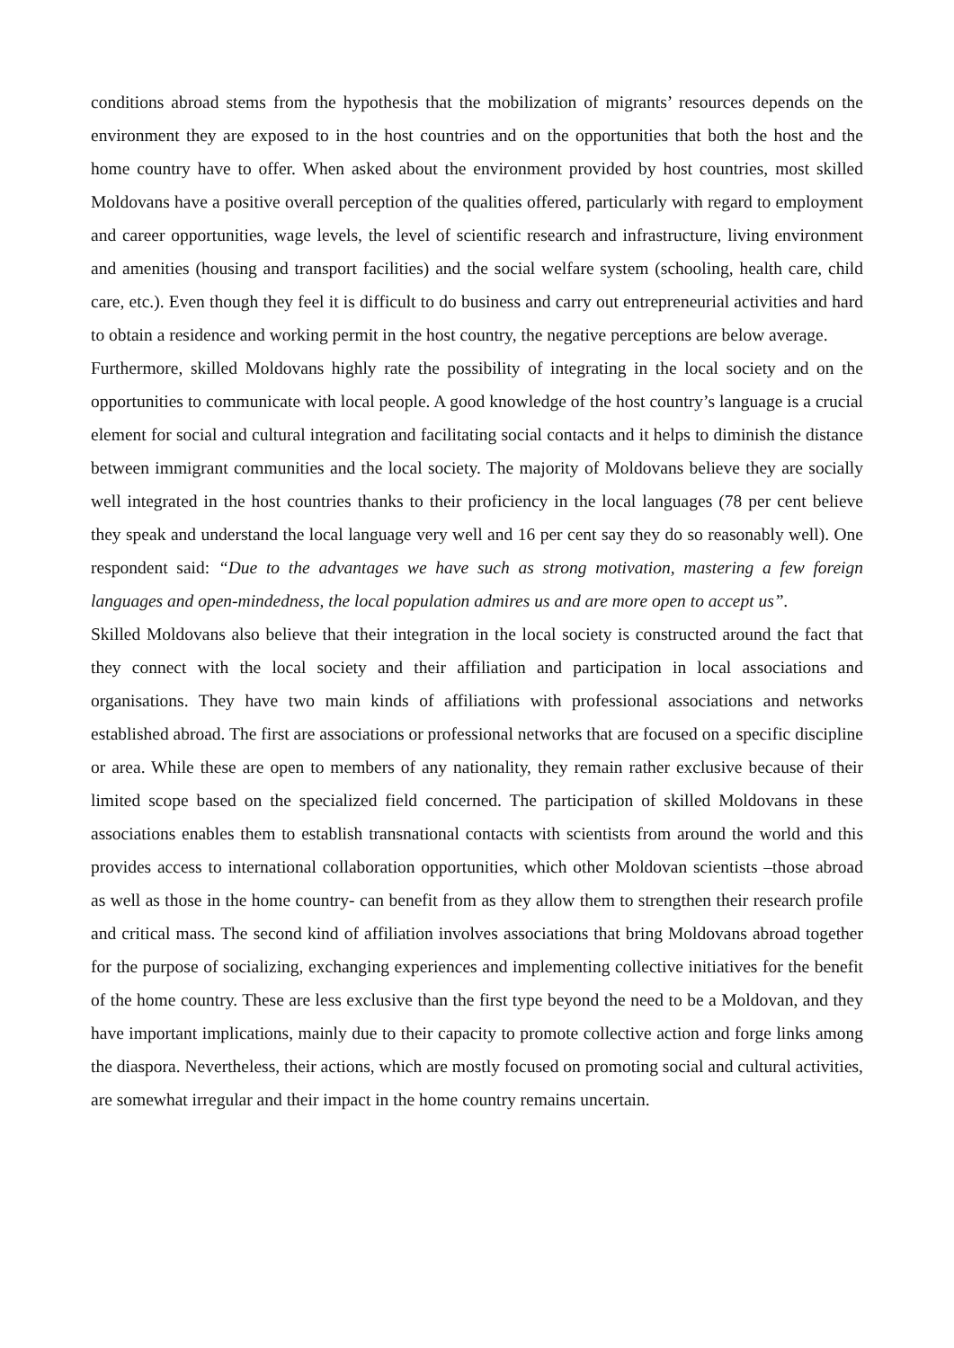conditions abroad stems from the hypothesis that the mobilization of migrants’ resources depends on the environment they are exposed to in the host countries and on the opportunities that both the host and the home country have to offer. When asked about the environment provided by host countries, most skilled Moldovans have a positive overall perception of the qualities offered, particularly with regard to employment and career opportunities, wage levels, the level of scientific research and infrastructure, living environment and amenities (housing and transport facilities) and the social welfare system (schooling, health care, child care, etc.). Even though they feel it is difficult to do business and carry out entrepreneurial activities and hard to obtain a residence and working permit in the host country, the negative perceptions are below average.
Furthermore, skilled Moldovans highly rate the possibility of integrating in the local society and on the opportunities to communicate with local people. A good knowledge of the host country’s language is a crucial element for social and cultural integration and facilitating social contacts and it helps to diminish the distance between immigrant communities and the local society. The majority of Moldovans believe they are socially well integrated in the host countries thanks to their proficiency in the local languages (78 per cent believe they speak and understand the local language very well and 16 per cent say they do so reasonably well). One respondent said: “Due to the advantages we have such as strong motivation, mastering a few foreign languages and open-mindedness, the local population admires us and are more open to accept us”.
Skilled Moldovans also believe that their integration in the local society is constructed around the fact that they connect with the local society and their affiliation and participation in local associations and organisations. They have two main kinds of affiliations with professional associations and networks established abroad. The first are associations or professional networks that are focused on a specific discipline or area. While these are open to members of any nationality, they remain rather exclusive because of their limited scope based on the specialized field concerned. The participation of skilled Moldovans in these associations enables them to establish transnational contacts with scientists from around the world and this provides access to international collaboration opportunities, which other Moldovan scientists –those abroad as well as those in the home country- can benefit from as they allow them to strengthen their research profile and critical mass. The second kind of affiliation involves associations that bring Moldovans abroad together for the purpose of socializing, exchanging experiences and implementing collective initiatives for the benefit of the home country. These are less exclusive than the first type beyond the need to be a Moldovan, and they have important implications, mainly due to their capacity to promote collective action and forge links among the diaspora. Nevertheless, their actions, which are mostly focused on promoting social and cultural activities, are somewhat irregular and their impact in the home country remains uncertain.